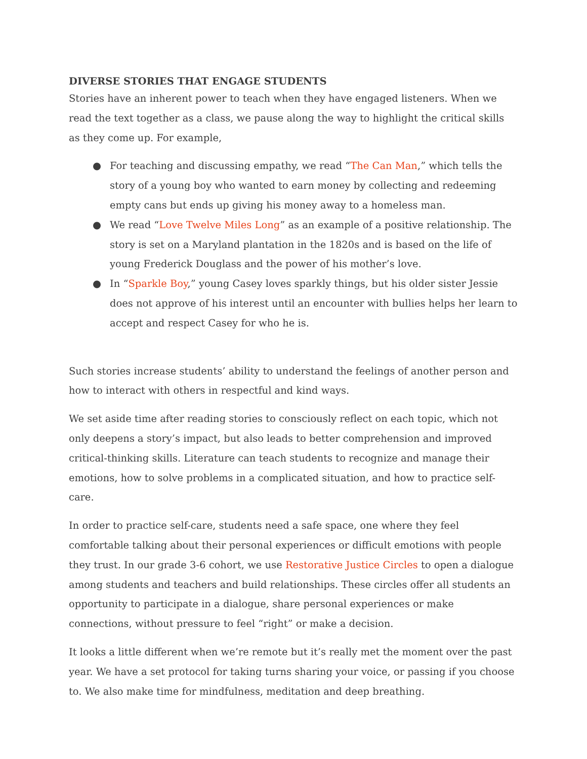DIVERSE STORIES THAT ENGAGE STUDENTS
Stories have an inherent power to teach when they have engaged listeners. When we read the text together as a class, we pause along the way to highlight the critical skills as they come up. For example,
● For teaching and discussing empathy, we read “The Can Man,” which tells the story of a young boy who wanted to earn money by collecting and redeeming empty cans but ends up giving his money away to a homeless man.
● We read “Love Twelve Miles Long” as an example of a positive relationship. The story is set on a Maryland plantation in the 1820s and is based on the life of young Frederick Douglass and the power of his mother’s love.
● In “Sparkle Boy,” young Casey loves sparkly things, but his older sister Jessie does not approve of his interest until an encounter with bullies helps her learn to accept and respect Casey for who he is.
Such stories increase students’ ability to understand the feelings of another person and how to interact with others in respectful and kind ways.
We set aside time after reading stories to consciously reflect on each topic, which not only deepens a story’s impact, but also leads to better comprehension and improved critical-thinking skills. Literature can teach students to recognize and manage their emotions, how to solve problems in a complicated situation, and how to practice self-care.
In order to practice self-care, students need a safe space, one where they feel comfortable talking about their personal experiences or difficult emotions with people they trust. In our grade 3-6 cohort, we use Restorative Justice Circles to open a dialogue among students and teachers and build relationships. These circles offer all students an opportunity to participate in a dialogue, share personal experiences or make connections, without pressure to feel “right” or make a decision.
It looks a little different when we’re remote but it’s really met the moment over the past year. We have a set protocol for taking turns sharing your voice, or passing if you choose to. We also make time for mindfulness, meditation and deep breathing.